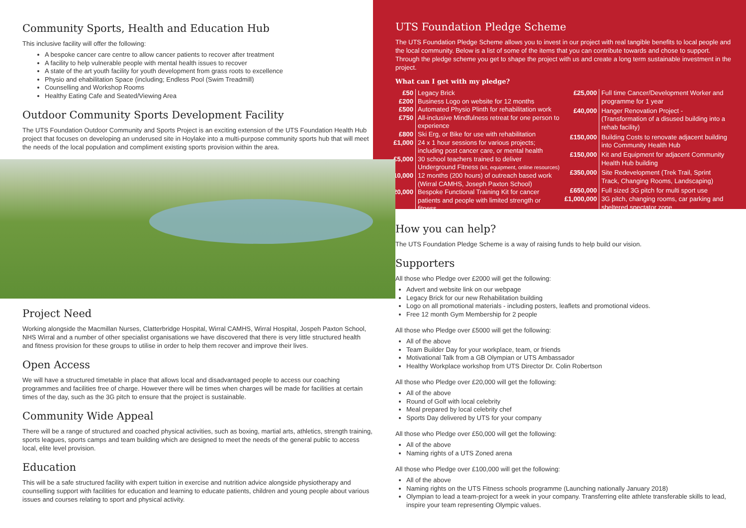Community Sports, Health and Education Hub
This inclusive facility will offer the following:
A bespoke cancer care centre to allow cancer patients to recover after treatment
A facility to help vulnerable people with mental health issues to recover
A state of the art youth facility for youth development from grass roots to excellence
Physio and ehabilitation Space (including; Endless Pool (Swim Treadmill)
Counselling and Workshop Rooms
Healthy Eating Cafe and Seated/Viewing Area
Outdoor Community Sports Development Facility
The UTS Foundation Outdoor Community and Sports Project is an exciting extension of the UTS Foundation Health Hub project that focuses on developing an underused site in Hoylake into a multi-purpose community sports hub that will meet the needs of the local population and compliment existing sports provision within the area.
Project Need
Working alongside the Macmillan Nurses, Clatterbridge Hospital, Wirral CAMHS, Wirral Hospital, Jospeh Paxton School, NHS Wirral and a number of other specialist organisations we have discovered that there is very little structured health and fitness provision for these groups to utilise in order to help them recover and improve their lives.
Open Access
We will have a structured timetable in place that allows local and disadvantaged people to access our coaching programmes and facilities free of charge. However there will be times when charges will be made for facilities at certain times of the day, such as the 3G pitch to ensure that the project is sustainable.
Community Wide Appeal
There will be a range of structured and coached physical activities, such as boxing, martial arts, athletics, strength training, sports leagues, sports camps and team building which are designed to meet the needs of the general public to access local, elite level provision.
Education
This will be a safe structured facility with expert tuition in exercise and nutrition advice alongside physiotherapy and counselling support with facilities for education and learning to educate patients, children and young people about various issues and courses relating to sport and physical activity.
UTS Foundation Pledge Scheme
The UTS Foundation Pledge Scheme allows you to invest in our project with real tangible benefits to local people and the local community. Below is a list of some of the items that you can contribute towards and chose to support. Through the pledge scheme you get to shape the project with us and create a long term sustainable investment in the project.
What can I get with my pledge?
| £50 | Legacy Brick |
| £200 | Business Logo on website for 12 months |
| £500 | Automated Physio Plinth for rehabilitation work |
| £750 | All-inclusive Mindfulness retreat for one person to experience |
| £800 | Ski Erg, or Bike for use with rehabilitation |
| £1,000 | 24 x 1 hour sessions for various projects; including post cancer care, or mental health |
| £5,000 | 30 school teachers trained to deliver Underground Fitness (kit, equipment, online resources) |
| £10,000 | 12 months (200 hours) of outreach based work (Wirral CAMHS, Joseph Paxton School) |
| £20,000 | Bespoke Functional Training Kit for cancer patients and people with limited strength or fitness |
| £25,000 | Full time Cancer/Development Worker and programme for 1 year |
| £40,000 | Hanger Renovation Project - (Transformation of a disused building into a rehab facility) |
| £150,000 | Building Costs to renovate adjacent building into Community Health Hub |
| £150,000 | Kit and Equipment for adjacent Community Health Hub building |
| £350,000 | Site Redevelopment (Trek Trail, Sprint Track, Changing Rooms, Landscaping) |
| £650,000 | Full sized 3G pitch for multi sport use |
| £1,000,000 | 3G pitch, changing rooms, car parking and sheltered spectator zone |
How you can help?
The UTS Foundation Pledge Scheme is a way of raising funds to help build our vision.
Supporters
All those who Pledge over £2000 will get the following:
Advert and website link on our webpage
Legacy Brick for our new Rehabilitation building
Logo on all promotional materials - including posters, leaflets and promotional videos.
Free 12 month Gym Membership for 2 people
All those who Pledge over £5000 will get the following:
All of the above
Team Builder Day for your workplace, team, or friends
Motivational Talk from a GB Olympian or UTS Ambassador
Healthy Workplace workshop from UTS Director Dr. Colin Robertson
All those who Pledge over £20,000 will get the following:
All of the above
Round of Golf with local celebrity
Meal prepared by local celebrity chef
Sports Day delivered by UTS for your company
All those who Pledge over £50,000 will get the following:
All of the above
Naming rights of a UTS Zoned arena
All those who Pledge over £100,000 will get the following:
All of the above
Naming rights on the UTS Fitness schools programme (Launching nationally January 2018)
Olympian to lead a team-project for a week in your company. Transferring elite athlete transferable skills to lead, inspire your team representing Olympic values.